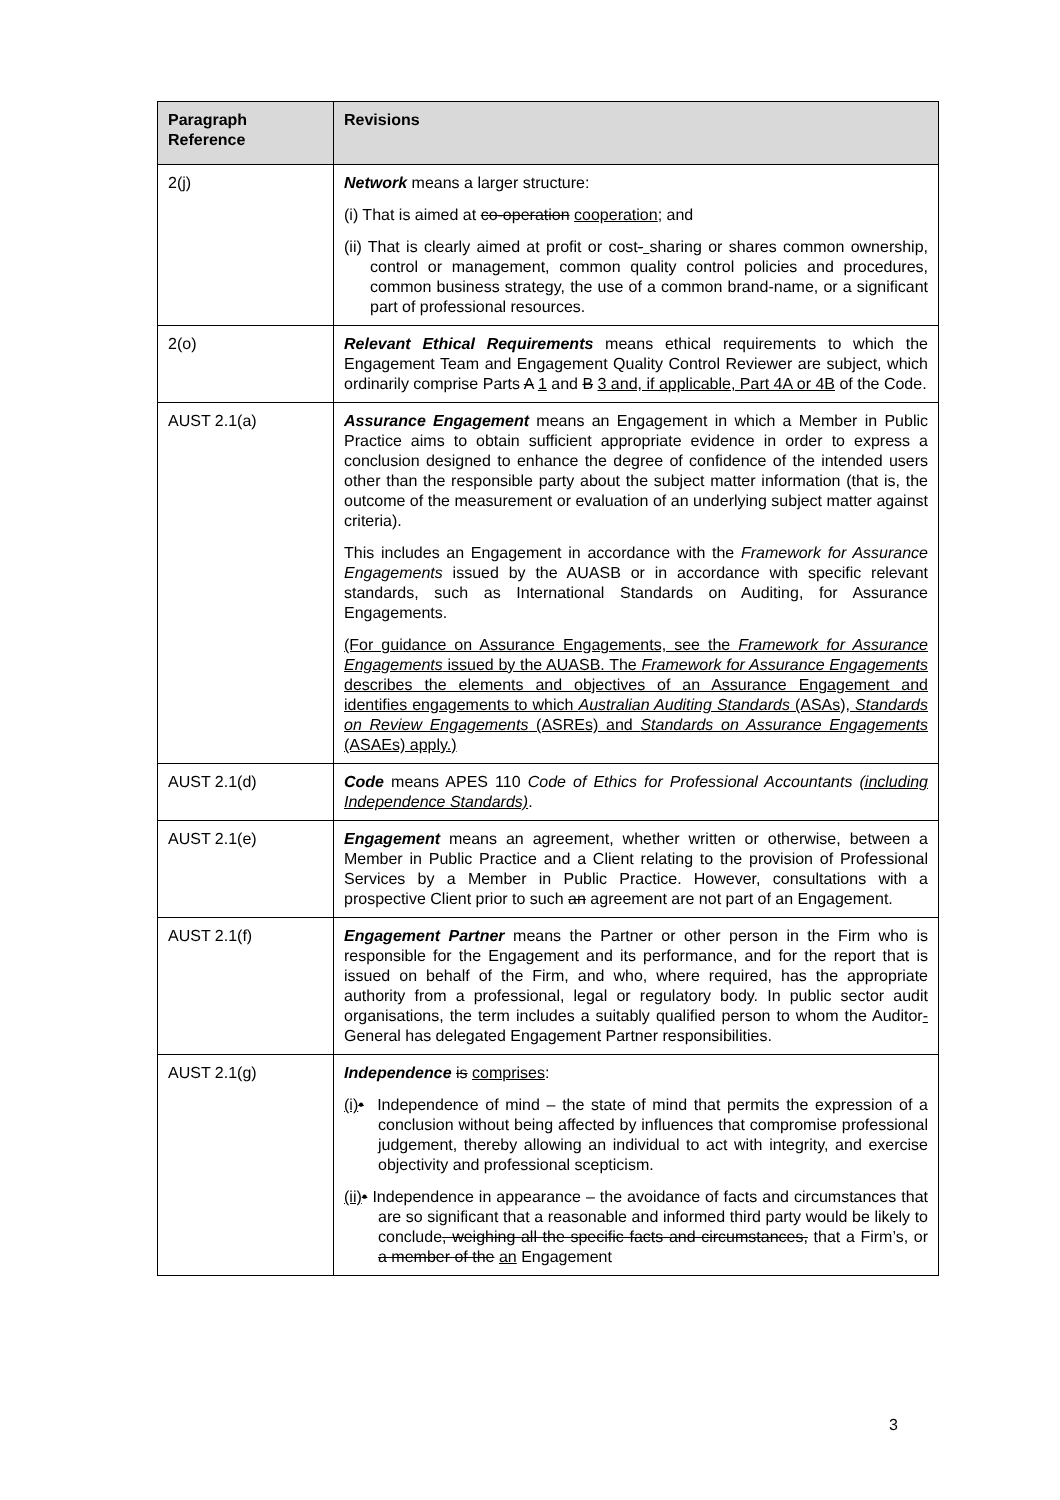| Paragraph Reference | Revisions |
| --- | --- |
| 2(j) | Network means a larger structure: (i) That is aimed at co-operation cooperation ; and (ii) That is clearly aimed at profit or cost - sharing or shares common ownership, control or management, common quality control policies and procedures, common business strategy, the use of a common brand-name, or a significant part of professional resources. |
| 2(o) | Relevant Ethical Requirements means ethical requirements to which the Engagement Team and Engagement Quality Control Reviewer are subject, which ordinarily comprise Parts A 1 and B 3 and, if applicable, Part 4A or 4B of the Code. |
| AUST 2.1(a) | Assurance Engagement means an Engagement in which a Member in Public Practice aims to obtain sufficient appropriate evidence in order to express a conclusion designed to enhance the degree of confidence of the intended users other than the responsible party about the subject matter information (that is, the outcome of the measurement or evaluation of an underlying subject matter against criteria). This includes an Engagement in accordance with the Framework for Assurance Engagements issued by the AUASB or in accordance with specific relevant standards, such as International Standards on Auditing, for Assurance Engagements. (For guidance on Assurance Engagements, see the Framework for Assurance Engagements issued by the AUASB. The Framework for Assurance Engagements describes the elements and objectives of an Assurance Engagement and identifies engagements to which Australian Auditing Standards (ASAs), Standards on Review Engagements (ASREs) and Standards on Assurance Engagements (ASAEs) apply.) |
| AUST 2.1(d) | Code means APES 110 Code of Ethics for Professional Accountants (including Independence Standards) . |
| AUST 2.1(e) | Engagement means an agreement, whether written or otherwise, between a Member in Public Practice and a Client relating to the provision of Professional Services by a Member in Public Practice. However, consultations with a prospective Client prior to such an agreement are not part of an Engagement. |
| AUST 2.1(f) | Engagement Partner means the Partner or other person in the Firm who is responsible for the Engagement and its performance, and for the report that is issued on behalf of the Firm, and who, where required, has the appropriate authority from a professional, legal or regulatory body. In public sector audit organisations, the term includes a suitably qualified person to whom the Auditor - General has delegated Engagement Partner responsibilities. |
| AUST 2.1(g) | Independence is comprises : (i) • Independence of mind – the state of mind that permits the expression of a conclusion without being affected by influences that compromise professional judgement, thereby allowing an individual to act with integrity, and exercise objectivity and professional scepticism. (ii) • Independence in appearance – the avoidance of facts and circumstances that are so significant that a reasonable and informed third party would be likely to conclude , weighing all the specific facts and circumstances, that a Firm’s, or a member of the an Engagement |
3